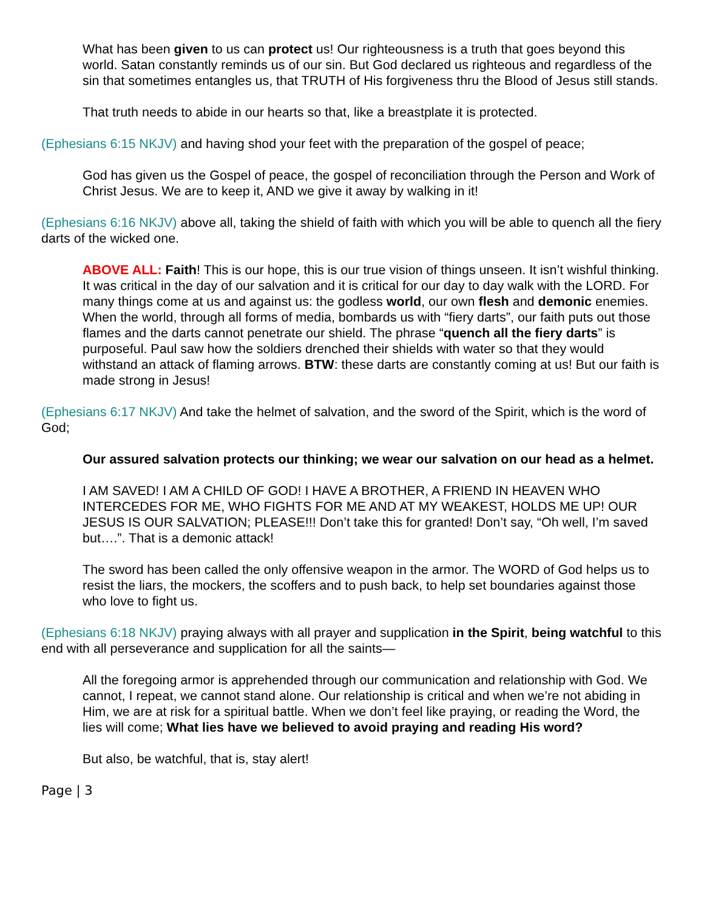What has been given to us can protect us! Our righteousness is a truth that goes beyond this world. Satan constantly reminds us of our sin. But God declared us righteous and regardless of the sin that sometimes entangles us, that TRUTH of His forgiveness thru the Blood of Jesus still stands.
That truth needs to abide in our hearts so that, like a breastplate it is protected.
(Ephesians 6:15 NKJV) and having shod your feet with the preparation of the gospel of peace;
God has given us the Gospel of peace, the gospel of reconciliation through the Person and Work of Christ Jesus. We are to keep it, AND we give it away by walking in it!
(Ephesians 6:16 NKJV) above all, taking the shield of faith with which you will be able to quench all the fiery darts of the wicked one.
ABOVE ALL: Faith! This is our hope, this is our true vision of things unseen. It isn’t wishful thinking. It was critical in the day of our salvation and it is critical for our day to day walk with the LORD. For many things come at us and against us: the godless world, our own flesh and demonic enemies. When the world, through all forms of media, bombards us with “fiery darts”, our faith puts out those flames and the darts cannot penetrate our shield. The phrase “quench all the fiery darts” is purposeful. Paul saw how the soldiers drenched their shields with water so that they would withstand an attack of flaming arrows. BTW: these darts are constantly coming at us! But our faith is made strong in Jesus!
(Ephesians 6:17 NKJV) And take the helmet of salvation, and the sword of the Spirit, which is the word of God;
Our assured salvation protects our thinking; we wear our salvation on our head as a helmet.
I AM SAVED! I AM A CHILD OF GOD! I HAVE A BROTHER, A FRIEND IN HEAVEN WHO INTERCEDES FOR ME, WHO FIGHTS FOR ME AND AT MY WEAKEST, HOLDS ME UP! OUR JESUS IS OUR SALVATION; PLEASE!!! Don’t take this for granted! Don’t say, “Oh well, I’m saved but….”. That is a demonic attack!
The sword has been called the only offensive weapon in the armor. The WORD of God helps us to resist the liars, the mockers, the scoffers and to push back, to help set boundaries against those who love to fight us.
(Ephesians 6:18 NKJV) praying always with all prayer and supplication in the Spirit, being watchful to this end with all perseverance and supplication for all the saints—
All the foregoing armor is apprehended through our communication and relationship with God. We cannot, I repeat, we cannot stand alone. Our relationship is critical and when we’re not abiding in Him, we are at risk for a spiritual battle. When we don’t feel like praying, or reading the Word, the lies will come; What lies have we believed to avoid praying and reading His word?
But also, be watchful, that is, stay alert!
Page | 3